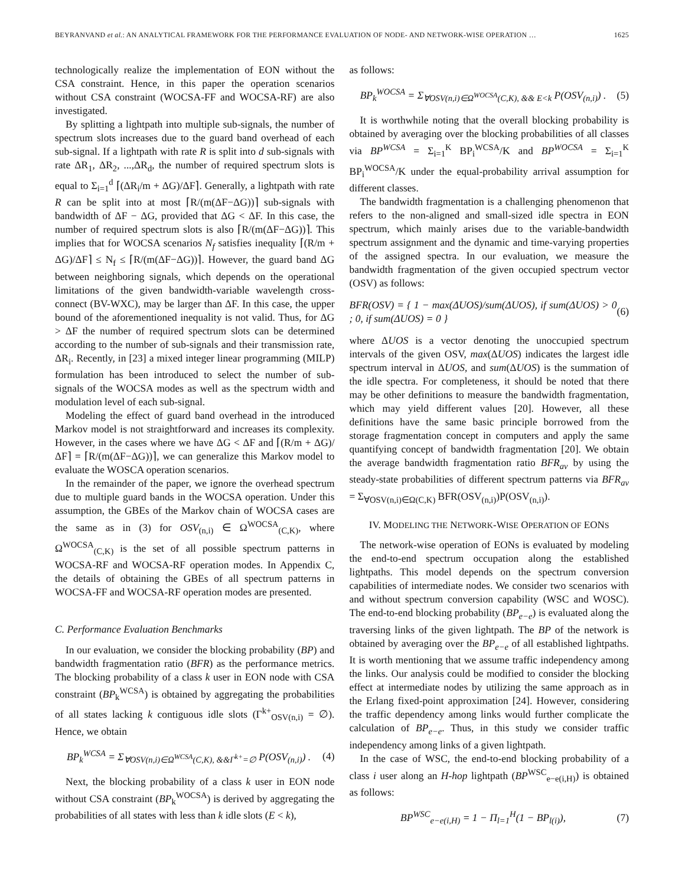BEYRANVAND et al.: AN ANALYTICAL FRAMEWORK FOR THE PERFORMANCE EVALUATION OF NODE- AND NETWORK-WISE OPERATION … 1625
technologically realize the implementation of EON without the CSA constraint. Hence, in this paper the operation scenarios without CSA constraint (WOCSA-FF and WOCSA-RF) are also investigated.
By splitting a lightpath into multiple sub-signals, the number of spectrum slots increases due to the guard band overhead of each sub-signal. If a lightpath with rate R is split into d sub-signals with rate ΔR<sub>1</sub>, ΔR<sub>2</sub>, ...,ΔR<sub>d</sub>, the number of required spectrum slots is equal to Σ<sub>i=1</sub><sup>d</sup> ⌈(ΔR<sub>i</sub>/m + ΔG)/ΔF⌉. Generally, a lightpath with rate R can be split into at most ⌈R/(m(ΔF−ΔG))⌉ sub-signals with bandwidth of ΔF − ΔG, provided that ΔG < ΔF. In this case, the number of required spectrum slots is also ⌈R/(m(ΔF−ΔG))⌉. This implies that for WOCSA scenarios N<sub>f</sub> satisfies inequality ⌈(R/m + ΔG)/ΔF⌉ ≤ N<sub>f</sub> ≤ ⌈R/(m(ΔF−ΔG))⌉. However, the guard band ΔG between neighboring signals, which depends on the operational limitations of the given bandwidth-variable wavelength cross-connect (BV-WXC), may be larger than ΔF. In this case, the upper bound of the aforementioned inequality is not valid. Thus, for ΔG > ΔF the number of required spectrum slots can be determined according to the number of sub-signals and their transmission rate, ΔR<sub>i</sub>. Recently, in [23] a mixed integer linear programming (MILP) formulation has been introduced to select the number of sub-signals of the WOCSA modes as well as the spectrum width and modulation level of each sub-signal.
Modeling the effect of guard band overhead in the introduced Markov model is not straightforward and increases its complexity. However, in the cases where we have ΔG < ΔF and ⌈(R/m + ΔG)/ΔF⌉ = ⌈R/(m(ΔF−ΔG))⌉, we can generalize this Markov model to evaluate the WOSCA operation scenarios.
In the remainder of the paper, we ignore the overhead spectrum due to multiple guard bands in the WOCSA operation. Under this assumption, the GBEs of the Markov chain of WOCSA cases are the same as in (3) for OSV<sub>(n,i)</sub> ∈ Ω<sup>WOCSA</sup><sub>(C,K)</sub>, where Ω<sup>WOCSA</sup><sub>(C,K)</sub> is the set of all possible spectrum patterns in WOCSA-RF and WOCSA-RF operation modes. In Appendix C, the details of obtaining the GBEs of all spectrum patterns in WOCSA-FF and WOCSA-RF operation modes are presented.
C. Performance Evaluation Benchmarks
In our evaluation, we consider the blocking probability (BP) and bandwidth fragmentation ratio (BFR) as the performance metrics. The blocking probability of a class k user in EON node with CSA constraint (BP<sub>k</sub><sup>WCSA</sup>) is obtained by aggregating the probabilities of all states lacking k contiguous idle slots (Γ<sup>k+</sup><sub>OSV(n,i)</sub> = ∅). Hence, we obtain
BP<sub>k</sub><sup>WCSA</sup> = Σ<sub>∀OSV(n,i)∈Ω<sup>WCSA</sup>(C,K), &&Γ<sup>k+</sup>=∅</sub> P(OSV<sub>(n,i)</sub>) . (4)
Next, the blocking probability of a class k user in EON node without CSA constraint (BP<sub>k</sub><sup>WOCSA</sup>) is derived by aggregating the probabilities of all states with less than k idle slots (E < k),
as follows:
BP<sub>k</sub><sup>WOCSA</sup> = Σ<sub>∀OSV(n,i)∈Ω<sup>WOCSA</sup>(C,K), && E<k</sub> P(OSV<sub>(n,i)</sub>) . (5)
It is worthwhile noting that the overall blocking probability is obtained by averaging over the blocking probabilities of all classes via BP<sup>WCSA</sup> = Σ<sub>i=1</sub><sup>K</sup> BP<sub>i</sub><sup>WCSA</sup>/K and BP<sup>WOCSA</sup> = Σ<sub>i=1</sub><sup>K</sup> BP<sub>i</sub><sup>WOCSA</sup>/K under the equal-probability arrival assumption for different classes.
The bandwidth fragmentation is a challenging phenomenon that refers to the non-aligned and small-sized idle spectra in EON spectrum, which mainly arises due to the variable-bandwidth spectrum assignment and the dynamic and time-varying properties of the assigned spectra. In our evaluation, we measure the bandwidth fragmentation of the given occupied spectrum vector (OSV) as follows:
BFR(OSV) = { 1 − max(ΔUOS)/sum(ΔUOS), if sum(ΔUOS) > 0 ; 0, if sum(ΔUOS) = 0 } (6)
where ΔUOS is a vector denoting the unoccupied spectrum intervals of the given OSV, max(ΔUOS) indicates the largest idle spectrum interval in ΔUOS, and sum(ΔUOS) is the summation of the idle spectra. For completeness, it should be noted that there may be other definitions to measure the bandwidth fragmentation, which may yield different values [20]. However, all these definitions have the same basic principle borrowed from the storage fragmentation concept in computers and apply the same quantifying concept of bandwidth fragmentation [20]. We obtain the average bandwidth fragmentation ratio BFR<sub>av</sub> by using the steady-state probabilities of different spectrum patterns via BFR<sub>av</sub> = Σ<sub>∀OSV(n,i)∈Ω(C,K)</sub> BFR(OSV<sub>(n,i)</sub>)P(OSV<sub>(n,i)</sub>).
IV. MODELING THE NETWORK-WISE OPERATION OF EONS
The network-wise operation of EONs is evaluated by modeling the end-to-end spectrum occupation along the established lightpaths. This model depends on the spectrum conversion capabilities of intermediate nodes. We consider two scenarios with and without spectrum conversion capability (WSC and WOSC). The end-to-end blocking probability (BP<sub>e−e</sub>) is evaluated along the traversing links of the given lightpath. The BP of the network is obtained by averaging over the BP<sub>e−e</sub> of all established lightpaths. It is worth mentioning that we assume traffic independency among the links. Our analysis could be modified to consider the blocking effect at intermediate nodes by utilizing the same approach as in the Erlang fixed-point approximation [24]. However, considering the traffic dependency among links would further complicate the calculation of BP<sub>e−e</sub>. Thus, in this study we consider traffic independency among links of a given lightpath.
In the case of WSC, the end-to-end blocking probability of a class i user along an H-hop lightpath (BP<sup>WSC</sup><sub>e−e(i,H)</sub>) is obtained as follows:
BP<sup>WSC</sup><sub>e−e(i,H)</sub> = 1 − Π<sub>l=1</sub><sup>H</sup>(1 − BP<sub>l(i)</sub>), (7)